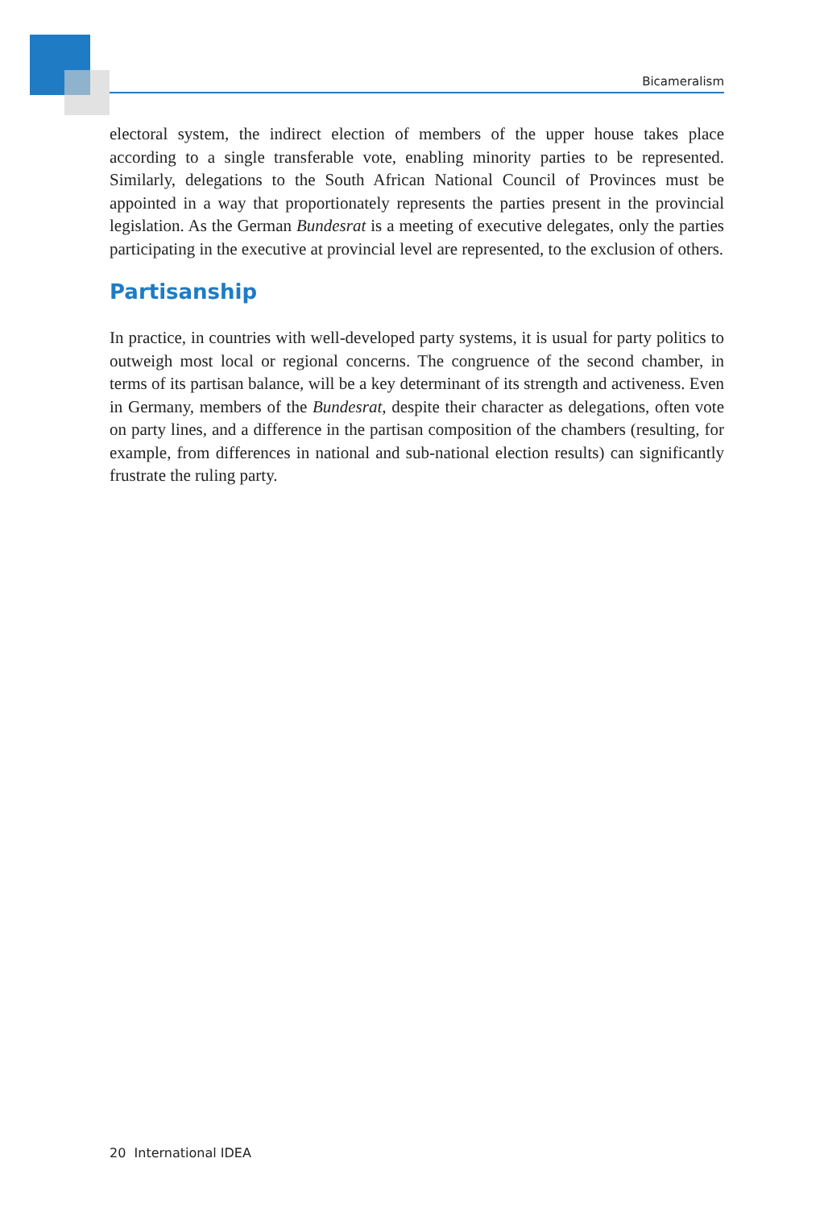Bicameralism
electoral system, the indirect election of members of the upper house takes place according to a single transferable vote, enabling minority parties to be represented. Similarly, delegations to the South African National Council of Provinces must be appointed in a way that proportionately represents the parties present in the provincial legislation. As the German Bundesrat is a meeting of executive delegates, only the parties participating in the executive at provincial level are represented, to the exclusion of others.
Partisanship
In practice, in countries with well-developed party systems, it is usual for party politics to outweigh most local or regional concerns. The congruence of the second chamber, in terms of its partisan balance, will be a key determinant of its strength and activeness. Even in Germany, members of the Bundesrat, despite their character as delegations, often vote on party lines, and a difference in the partisan composition of the chambers (resulting, for example, from differences in national and sub-national election results) can significantly frustrate the ruling party.
20 International IDEA